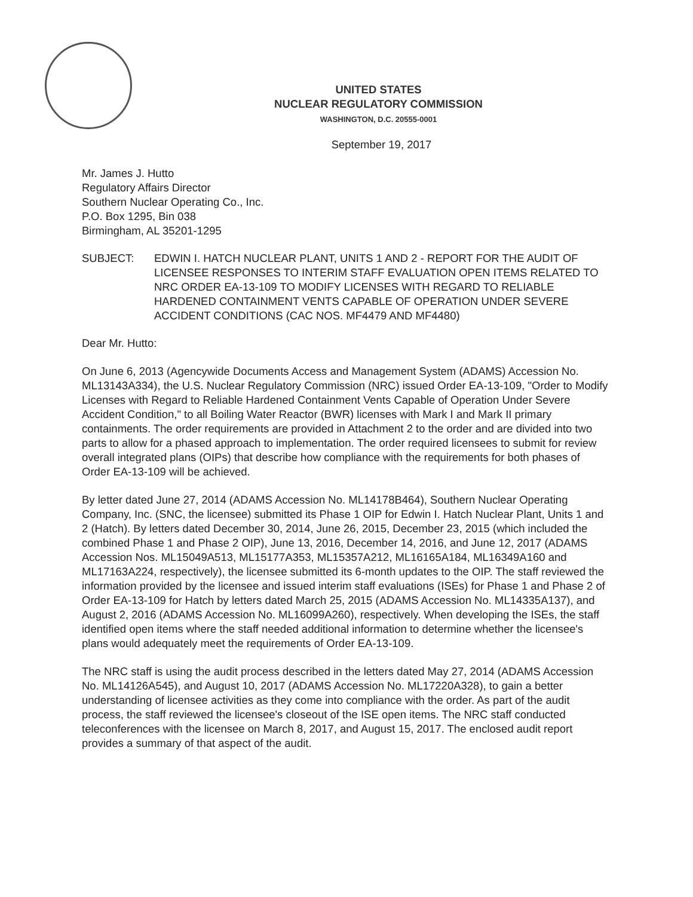UNITED STATES
NUCLEAR REGULATORY COMMISSION
WASHINGTON, D.C. 20555-0001
September 19, 2017
Mr. James J. Hutto
Regulatory Affairs Director
Southern Nuclear Operating Co., Inc.
P.O. Box 1295, Bin 038
Birmingham, AL 35201-1295
SUBJECT: EDWIN I. HATCH NUCLEAR PLANT, UNITS 1 AND 2 - REPORT FOR THE AUDIT OF LICENSEE RESPONSES TO INTERIM STAFF EVALUATION OPEN ITEMS RELATED TO NRC ORDER EA-13-109 TO MODIFY LICENSES WITH REGARD TO RELIABLE HARDENED CONTAINMENT VENTS CAPABLE OF OPERATION UNDER SEVERE ACCIDENT CONDITIONS (CAC NOS. MF4479 AND MF4480)
Dear Mr. Hutto:
On June 6, 2013 (Agencywide Documents Access and Management System (ADAMS) Accession No. ML13143A334), the U.S. Nuclear Regulatory Commission (NRC) issued Order EA-13-109, "Order to Modify Licenses with Regard to Reliable Hardened Containment Vents Capable of Operation Under Severe Accident Condition," to all Boiling Water Reactor (BWR) licenses with Mark I and Mark II primary containments. The order requirements are provided in Attachment 2 to the order and are divided into two parts to allow for a phased approach to implementation. The order required licensees to submit for review overall integrated plans (OIPs) that describe how compliance with the requirements for both phases of Order EA-13-109 will be achieved.
By letter dated June 27, 2014 (ADAMS Accession No. ML14178B464), Southern Nuclear Operating Company, Inc. (SNC, the licensee) submitted its Phase 1 OIP for Edwin I. Hatch Nuclear Plant, Units 1 and 2 (Hatch). By letters dated December 30, 2014, June 26, 2015, December 23, 2015 (which included the combined Phase 1 and Phase 2 OIP), June 13, 2016, December 14, 2016, and June 12, 2017 (ADAMS Accession Nos. ML15049A513, ML15177A353, ML15357A212, ML16165A184, ML16349A160 and ML17163A224, respectively), the licensee submitted its 6-month updates to the OIP. The staff reviewed the information provided by the licensee and issued interim staff evaluations (ISEs) for Phase 1 and Phase 2 of Order EA-13-109 for Hatch by letters dated March 25, 2015 (ADAMS Accession No. ML14335A137), and August 2, 2016 (ADAMS Accession No. ML16099A260), respectively. When developing the ISEs, the staff identified open items where the staff needed additional information to determine whether the licensee's plans would adequately meet the requirements of Order EA-13-109.
The NRC staff is using the audit process described in the letters dated May 27, 2014 (ADAMS Accession No. ML14126A545), and August 10, 2017 (ADAMS Accession No. ML17220A328), to gain a better understanding of licensee activities as they come into compliance with the order. As part of the audit process, the staff reviewed the licensee's closeout of the ISE open items. The NRC staff conducted teleconferences with the licensee on March 8, 2017, and August 15, 2017. The enclosed audit report provides a summary of that aspect of the audit.